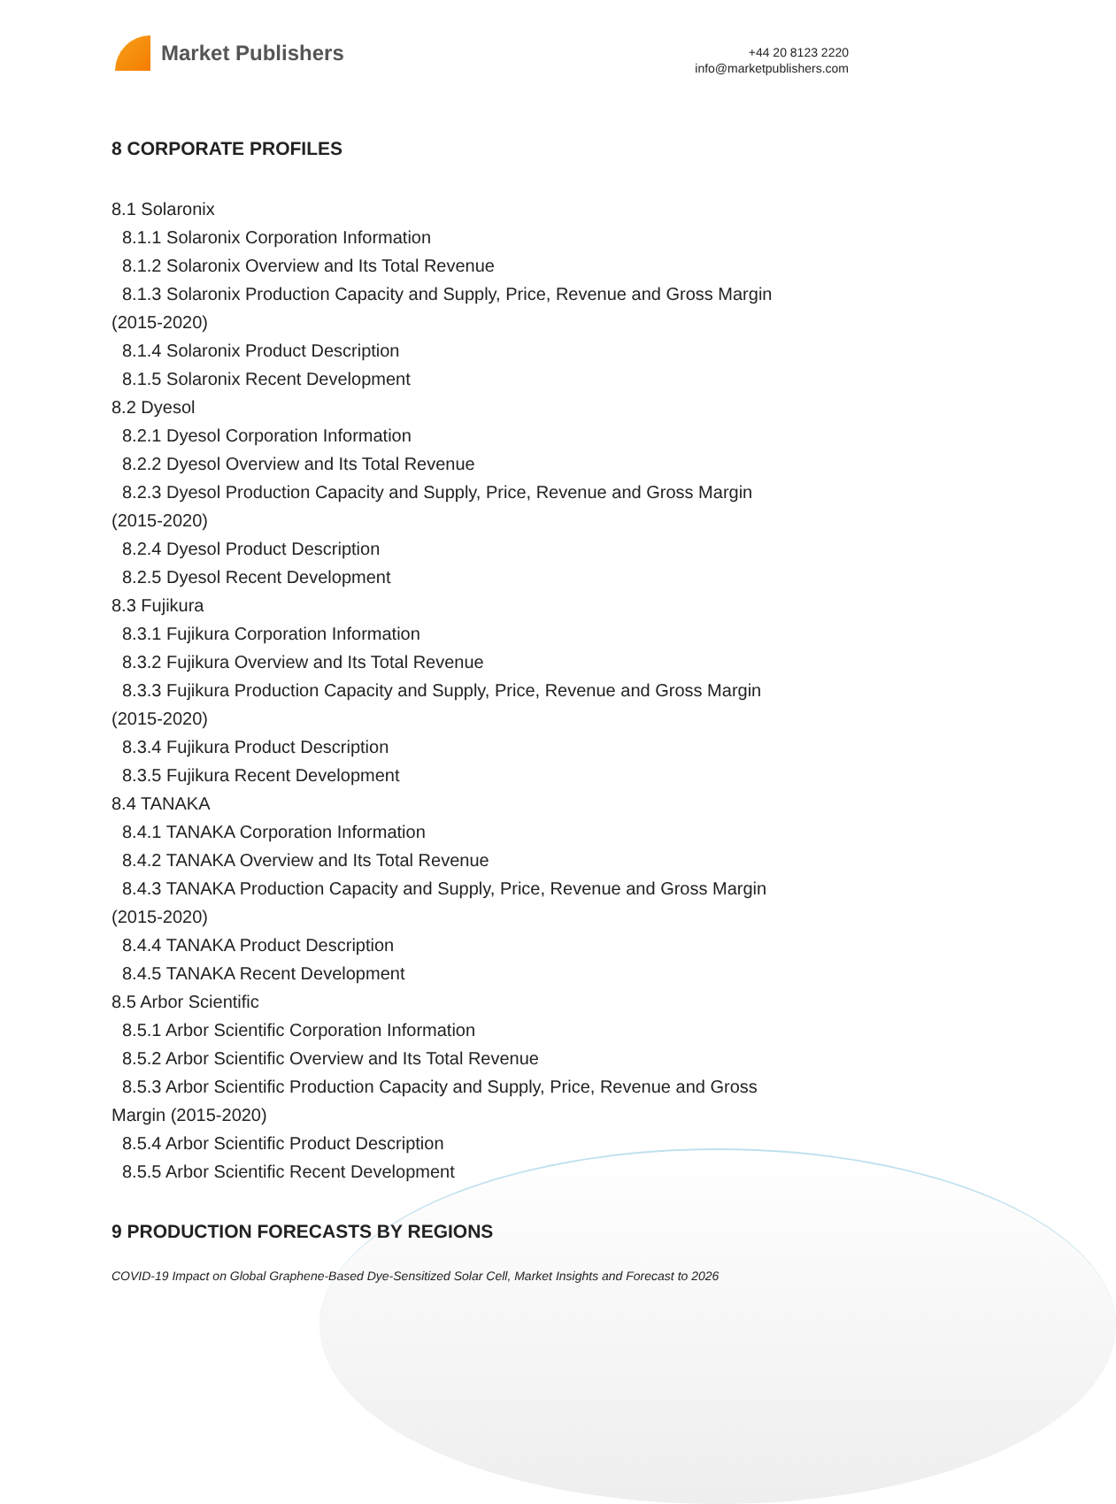Market Publishers
+44 20 8123 2220
info@marketpublishers.com
8 CORPORATE PROFILES
8.1 Solaronix
8.1.1 Solaronix Corporation Information
8.1.2 Solaronix Overview and Its Total Revenue
8.1.3 Solaronix Production Capacity and Supply, Price, Revenue and Gross Margin
(2015-2020)
8.1.4 Solaronix Product Description
8.1.5 Solaronix Recent Development
8.2 Dyesol
8.2.1 Dyesol Corporation Information
8.2.2 Dyesol Overview and Its Total Revenue
8.2.3 Dyesol Production Capacity and Supply, Price, Revenue and Gross Margin
(2015-2020)
8.2.4 Dyesol Product Description
8.2.5 Dyesol Recent Development
8.3 Fujikura
8.3.1 Fujikura Corporation Information
8.3.2 Fujikura Overview and Its Total Revenue
8.3.3 Fujikura Production Capacity and Supply, Price, Revenue and Gross Margin
(2015-2020)
8.3.4 Fujikura Product Description
8.3.5 Fujikura Recent Development
8.4 TANAKA
8.4.1 TANAKA Corporation Information
8.4.2 TANAKA Overview and Its Total Revenue
8.4.3 TANAKA Production Capacity and Supply, Price, Revenue and Gross Margin
(2015-2020)
8.4.4 TANAKA Product Description
8.4.5 TANAKA Recent Development
8.5 Arbor Scientific
8.5.1 Arbor Scientific Corporation Information
8.5.2 Arbor Scientific Overview and Its Total Revenue
8.5.3 Arbor Scientific Production Capacity and Supply, Price, Revenue and Gross
Margin (2015-2020)
8.5.4 Arbor Scientific Product Description
8.5.5 Arbor Scientific Recent Development
9 PRODUCTION FORECASTS BY REGIONS
COVID-19 Impact on Global Graphene-Based Dye-Sensitized Solar Cell, Market Insights and Forecast to 2026